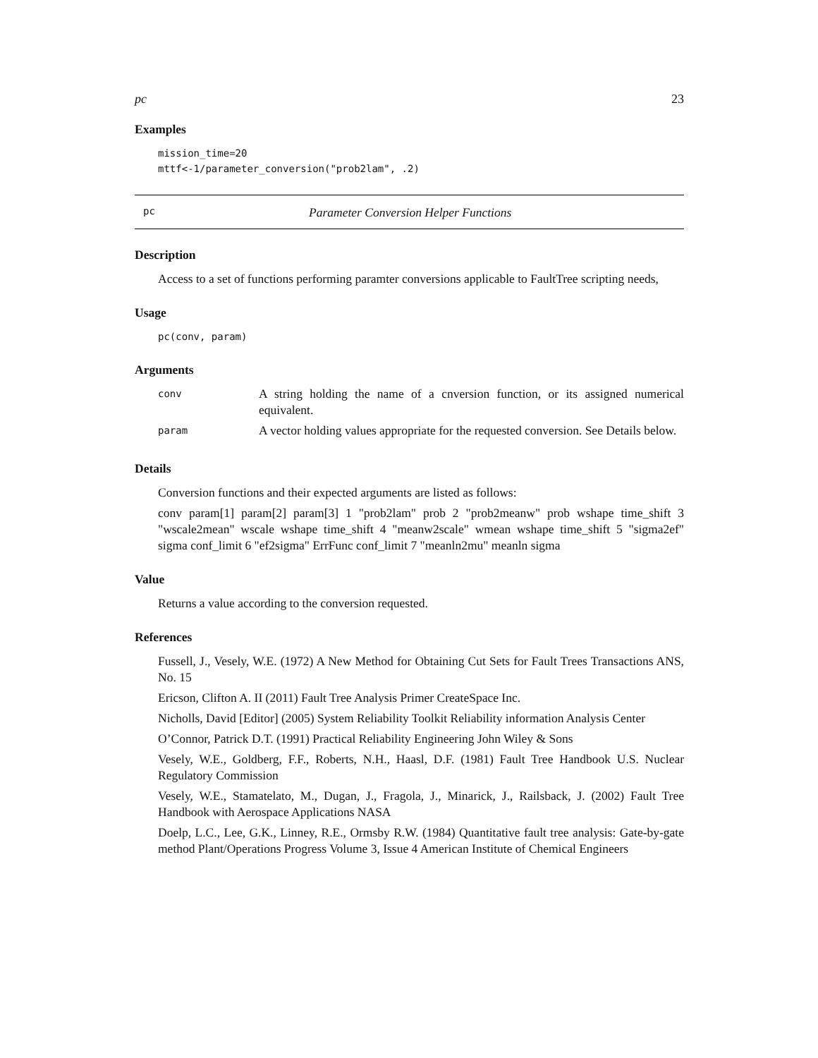pc 23
Examples
mission_time=20
mttf<-1/parameter_conversion("prob2lam", .2)
pc Parameter Conversion Helper Functions
Description
Access to a set of functions performing paramter conversions applicable to FaultTree scripting needs,
Usage
pc(conv, param)
Arguments
| conv | A string holding the name of a cnversion function, or its assigned numerical equivalent. |
| param | A vector holding values appropriate for the requested conversion. See Details below. |
Details
Conversion functions and their expected arguments are listed as follows:
conv param[1] param[2] param[3] 1 "prob2lam" prob 2 "prob2meanw" prob wshape time_shift 3 "wscale2mean" wscale wshape time_shift 4 "meanw2scale" wmean wshape time_shift 5 "sigma2ef" sigma conf_limit 6 "ef2sigma" ErrFunc conf_limit 7 "meanln2mu" meanln sigma
Value
Returns a value according to the conversion requested.
References
Fussell, J., Vesely, W.E. (1972) A New Method for Obtaining Cut Sets for Fault Trees Transactions ANS, No. 15
Ericson, Clifton A. II (2011) Fault Tree Analysis Primer CreateSpace Inc.
Nicholls, David [Editor] (2005) System Reliability Toolkit Reliability information Analysis Center
O’Connor, Patrick D.T. (1991) Practical Reliability Engineering John Wiley & Sons
Vesely, W.E., Goldberg, F.F., Roberts, N.H., Haasl, D.F. (1981) Fault Tree Handbook U.S. Nuclear Regulatory Commission
Vesely, W.E., Stamatelato, M., Dugan, J., Fragola, J., Minarick, J., Railsback, J. (2002) Fault Tree Handbook with Aerospace Applications NASA
Doelp, L.C., Lee, G.K., Linney, R.E., Ormsby R.W. (1984) Quantitative fault tree analysis: Gate-by-gate method Plant/Operations Progress Volume 3, Issue 4 American Institute of Chemical Engineers